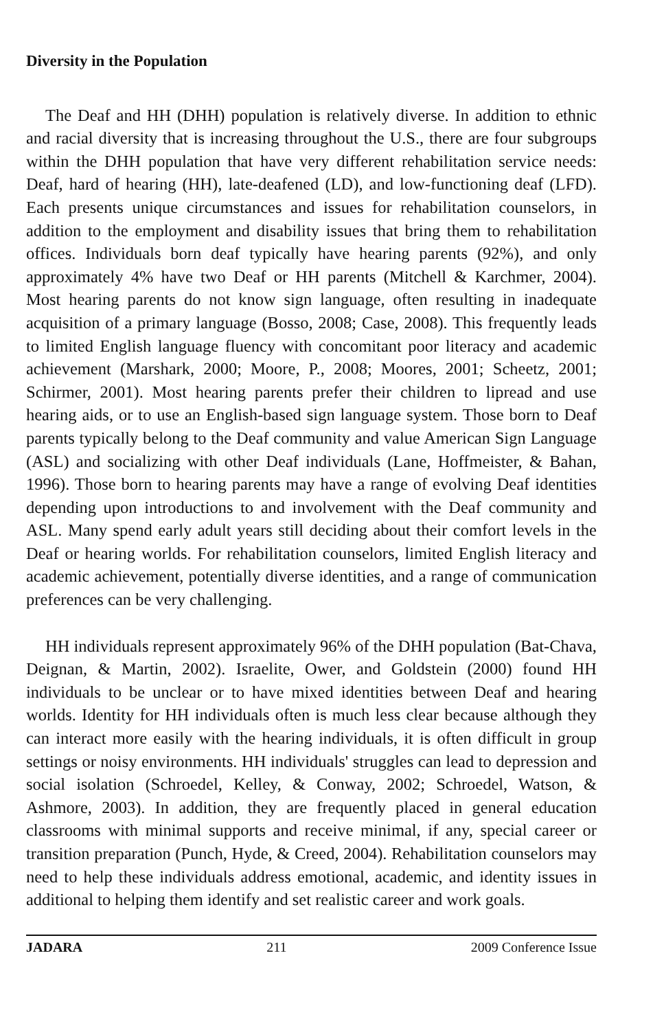Diversity in the Population
The Deaf and HH (DHH) population is relatively diverse. In addition to ethnic and racial diversity that is increasing throughout the U.S., there are four subgroups within the DHH population that have very different rehabilitation service needs: Deaf, hard of hearing (HH), late-deafened (LD), and low-functioning deaf (LFD). Each presents unique circumstances and issues for rehabilitation counselors, in addition to the employment and disability issues that bring them to rehabilitation offices. Individuals born deaf typically have hearing parents (92%), and only approximately 4% have two Deaf or HH parents (Mitchell & Karchmer, 2004). Most hearing parents do not know sign language, often resulting in inadequate acquisition of a primary language (Bosso, 2008; Case, 2008). This frequently leads to limited English language fluency with concomitant poor literacy and academic achievement (Marshark, 2000; Moore, P., 2008; Moores, 2001; Scheetz, 2001; Schirmer, 2001). Most hearing parents prefer their children to lipread and use hearing aids, or to use an English-based sign language system. Those born to Deaf parents typically belong to the Deaf community and value American Sign Language (ASL) and socializing with other Deaf individuals (Lane, Hoffmeister, & Bahan, 1996). Those born to hearing parents may have a range of evolving Deaf identities depending upon introductions to and involvement with the Deaf community and ASL. Many spend early adult years still deciding about their comfort levels in the Deaf or hearing worlds. For rehabilitation counselors, limited English literacy and academic achievement, potentially diverse identities, and a range of communication preferences can be very challenging.
HH individuals represent approximately 96% of the DHH population (Bat-Chava, Deignan, & Martin, 2002). Israelite, Ower, and Goldstein (2000) found HH individuals to be unclear or to have mixed identities between Deaf and hearing worlds. Identity for HH individuals often is much less clear because although they can interact more easily with the hearing individuals, it is often difficult in group settings or noisy environments. HH individuals' struggles can lead to depression and social isolation (Schroedel, Kelley, & Conway, 2002; Schroedel, Watson, & Ashmore, 2003). In addition, they are frequently placed in general education classrooms with minimal supports and receive minimal, if any, special career or transition preparation (Punch, Hyde, & Creed, 2004). Rehabilitation counselors may need to help these individuals address emotional, academic, and identity issues in additional to helping them identify and set realistic career and work goals.
JADARA 211 2009 Conference Issue